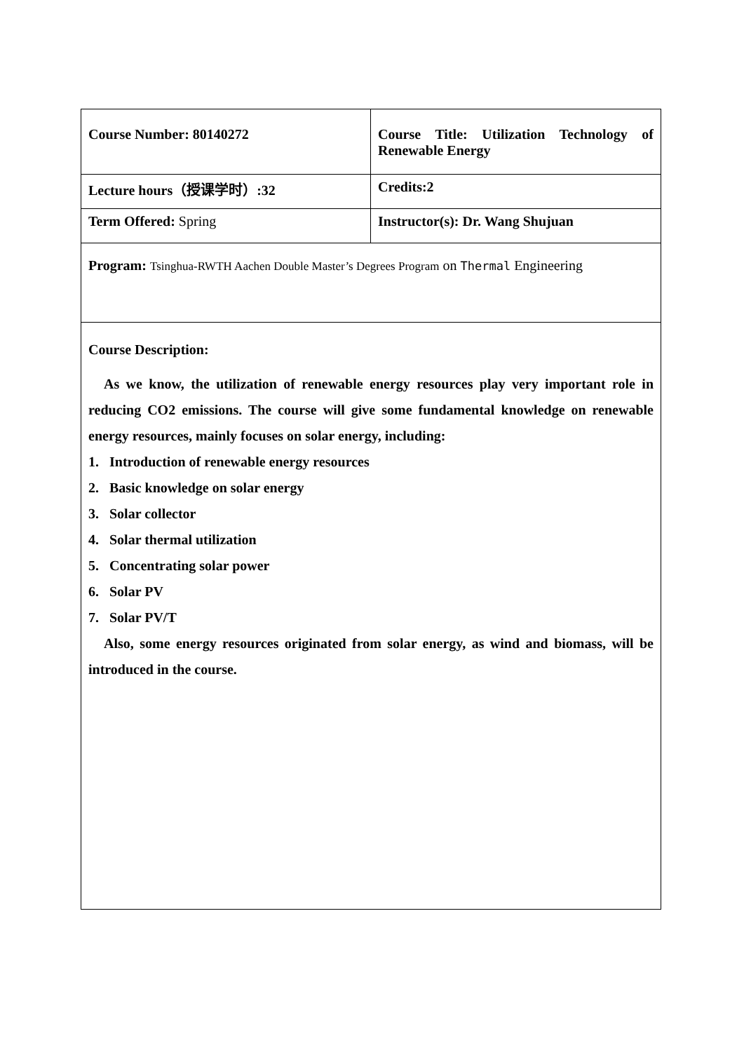| Course Number: 80140272 | Course Title: Utilization Technology of Renewable Energy |
| Lecture hours（授课学时）:32 | Credits:2 |
| Term Offered: Spring | Instructor(s): Dr. Wang Shujuan |
| Program: Tsinghua-RWTH Aachen Double Master’s Degrees Program on Thermal Engineering | |
| Course Description: As we know, the utilization of renewable energy resources play very important role in reducing CO2 emissions. The course will give some fundamental knowledge on renewable energy resources, mainly focuses on solar energy, including: 1. Introduction of renewable energy resources 2. Basic knowledge on solar energy 3. Solar collector 4. Solar thermal utilization 5. Concentrating solar power 6. Solar PV 7. Solar PV/T Also, some energy resources originated from solar energy, as wind and biomass, will be introduced in the course. | |